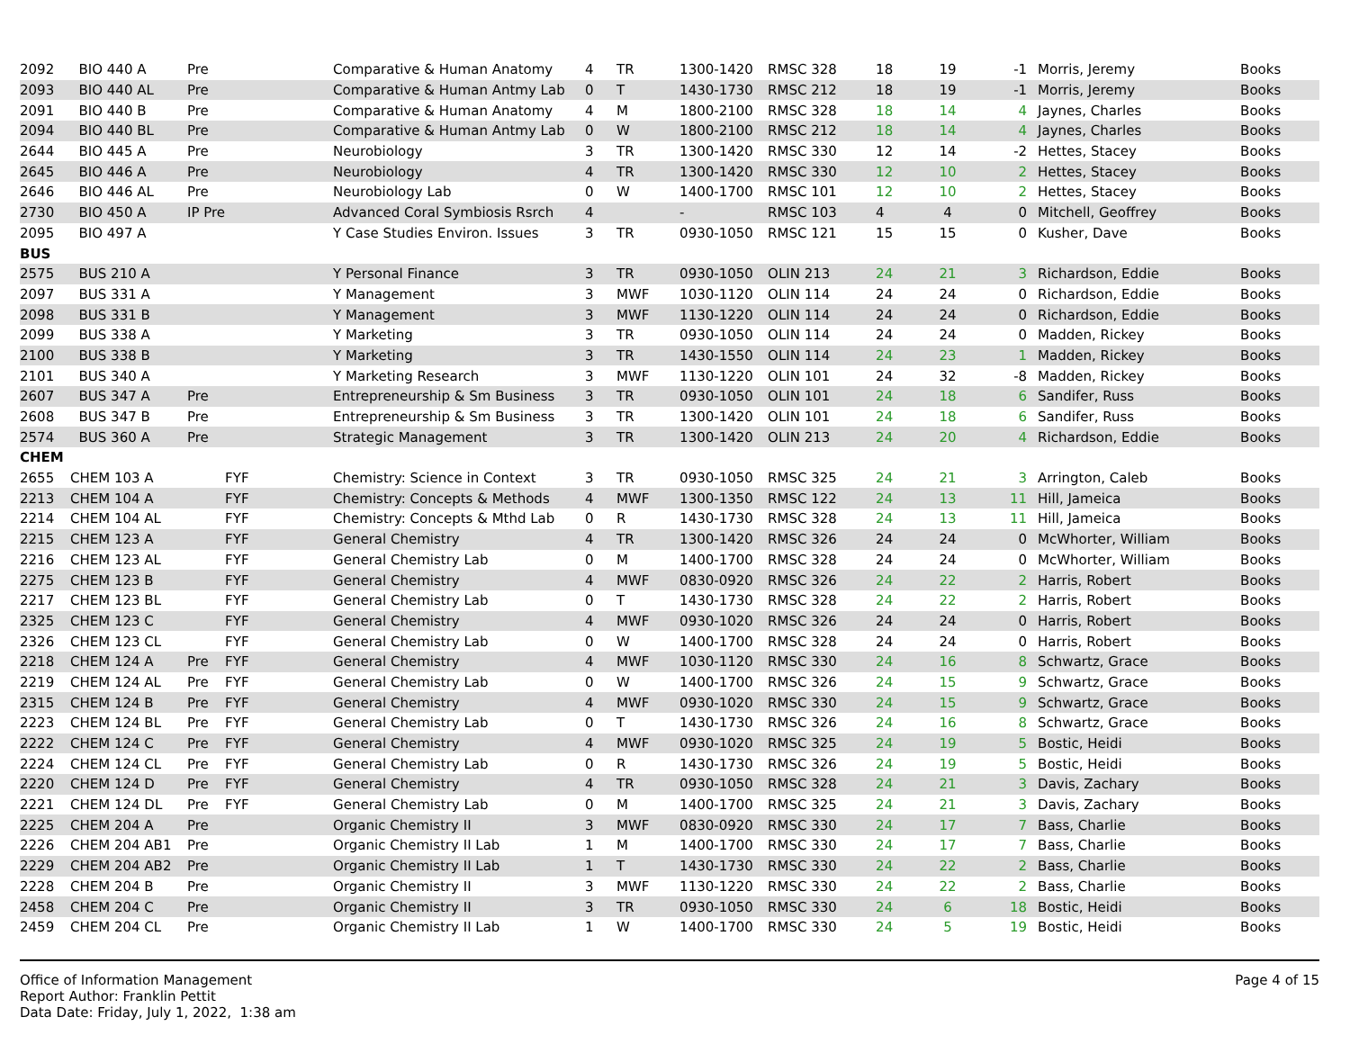| 2092 | BIO 440 A | Pre | | Comparative & Human Anatomy | 4 | TR | 1300-1420 | RMSC 328 | 18 | 19 | -1 | Morris, Jeremy | Books |
| 2093 | BIO 440 AL | Pre | | Comparative & Human Antmy Lab | 0 | T | 1430-1730 | RMSC 212 | 18 | 19 | -1 | Morris, Jeremy | Books |
| 2091 | BIO 440 B | Pre | | Comparative & Human Anatomy | 4 | M | 1800-2100 | RMSC 328 | 18 | 14 | 4 | Jaynes, Charles | Books |
| 2094 | BIO 440 BL | Pre | | Comparative & Human Antmy Lab | 0 | W | 1800-2100 | RMSC 212 | 18 | 14 | 4 | Jaynes, Charles | Books |
| 2644 | BIO 445 A | Pre | | Neurobiology | 3 | TR | 1300-1420 | RMSC 330 | 12 | 14 | -2 | Hettes, Stacey | Books |
| 2645 | BIO 446 A | Pre | | Neurobiology | 4 | TR | 1300-1420 | RMSC 330 | 12 | 10 | 2 | Hettes, Stacey | Books |
| 2646 | BIO 446 AL | Pre | | Neurobiology Lab | 0 | W | 1400-1700 | RMSC 101 | 12 | 10 | 2 | Hettes, Stacey | Books |
| 2730 | BIO 450 A | IP Pre | | Advanced Coral Symbiosis Rsrch | 4 | | - | RMSC 103 | 4 | 4 | 0 | Mitchell, Geoffrey | Books |
| 2095 | BIO 497 A | | | Y Case Studies Environ. Issues | 3 | TR | 0930-1050 | RMSC 121 | 15 | 15 | 0 | Kusher, Dave | Books |
| BUS | | | | | | | | | | | | | |
| 2575 | BUS 210 A | | | Y Personal Finance | 3 | TR | 0930-1050 | OLIN 213 | 24 | 21 | 3 | Richardson, Eddie | Books |
| 2097 | BUS 331 A | | | Y Management | 3 | MWF | 1030-1120 | OLIN 114 | 24 | 24 | 0 | Richardson, Eddie | Books |
| 2098 | BUS 331 B | | | Y Management | 3 | MWF | 1130-1220 | OLIN 114 | 24 | 24 | 0 | Richardson, Eddie | Books |
| 2099 | BUS 338 A | | | Y Marketing | 3 | TR | 0930-1050 | OLIN 114 | 24 | 24 | 0 | Madden, Rickey | Books |
| 2100 | BUS 338 B | | | Y Marketing | 3 | TR | 1430-1550 | OLIN 114 | 24 | 23 | 1 | Madden, Rickey | Books |
| 2101 | BUS 340 A | | | Y Marketing Research | 3 | MWF | 1130-1220 | OLIN 101 | 24 | 32 | -8 | Madden, Rickey | Books |
| 2607 | BUS 347 A | Pre | | Entrepreneurship & Sm Business | 3 | TR | 0930-1050 | OLIN 101 | 24 | 18 | 6 | Sandifer, Russ | Books |
| 2608 | BUS 347 B | Pre | | Entrepreneurship & Sm Business | 3 | TR | 1300-1420 | OLIN 101 | 24 | 18 | 6 | Sandifer, Russ | Books |
| 2574 | BUS 360 A | Pre | | Strategic Management | 3 | TR | 1300-1420 | OLIN 213 | 24 | 20 | 4 | Richardson, Eddie | Books |
| CHEM | | | | | | | | | | | | | |
| 2655 | CHEM 103 A | | FYF | Chemistry: Science in Context | 3 | TR | 0930-1050 | RMSC 325 | 24 | 21 | 3 | Arrington, Caleb | Books |
| 2213 | CHEM 104 A | | FYF | Chemistry: Concepts & Methods | 4 | MWF | 1300-1350 | RMSC 122 | 24 | 13 | 11 | Hill, Jameica | Books |
| 2214 | CHEM 104 AL | | FYF | Chemistry: Concepts & Mthd Lab | 0 | R | 1430-1730 | RMSC 328 | 24 | 13 | 11 | Hill, Jameica | Books |
| 2215 | CHEM 123 A | | FYF | General Chemistry | 4 | TR | 1300-1420 | RMSC 326 | 24 | 24 | 0 | McWhorter, William | Books |
| 2216 | CHEM 123 AL | | FYF | General Chemistry Lab | 0 | M | 1400-1700 | RMSC 328 | 24 | 24 | 0 | McWhorter, William | Books |
| 2275 | CHEM 123 B | | FYF | General Chemistry | 4 | MWF | 0830-0920 | RMSC 326 | 24 | 22 | 2 | Harris, Robert | Books |
| 2217 | CHEM 123 BL | | FYF | General Chemistry Lab | 0 | T | 1430-1730 | RMSC 328 | 24 | 22 | 2 | Harris, Robert | Books |
| 2325 | CHEM 123 C | | FYF | General Chemistry | 4 | MWF | 0930-1020 | RMSC 326 | 24 | 24 | 0 | Harris, Robert | Books |
| 2326 | CHEM 123 CL | | FYF | General Chemistry Lab | 0 | W | 1400-1700 | RMSC 328 | 24 | 24 | 0 | Harris, Robert | Books |
| 2218 | CHEM 124 A | Pre | FYF | General Chemistry | 4 | MWF | 1030-1120 | RMSC 330 | 24 | 16 | 8 | Schwartz, Grace | Books |
| 2219 | CHEM 124 AL | Pre | FYF | General Chemistry Lab | 0 | W | 1400-1700 | RMSC 326 | 24 | 15 | 9 | Schwartz, Grace | Books |
| 2315 | CHEM 124 B | Pre | FYF | General Chemistry | 4 | MWF | 0930-1020 | RMSC 330 | 24 | 15 | 9 | Schwartz, Grace | Books |
| 2223 | CHEM 124 BL | Pre | FYF | General Chemistry Lab | 0 | T | 1430-1730 | RMSC 326 | 24 | 16 | 8 | Schwartz, Grace | Books |
| 2222 | CHEM 124 C | Pre | FYF | General Chemistry | 4 | MWF | 0930-1020 | RMSC 325 | 24 | 19 | 5 | Bostic, Heidi | Books |
| 2224 | CHEM 124 CL | Pre | FYF | General Chemistry Lab | 0 | R | 1430-1730 | RMSC 326 | 24 | 19 | 5 | Bostic, Heidi | Books |
| 2220 | CHEM 124 D | Pre | FYF | General Chemistry | 4 | TR | 0930-1050 | RMSC 328 | 24 | 21 | 3 | Davis, Zachary | Books |
| 2221 | CHEM 124 DL | Pre | FYF | General Chemistry Lab | 0 | M | 1400-1700 | RMSC 325 | 24 | 21 | 3 | Davis, Zachary | Books |
| 2225 | CHEM 204 A | Pre | | Organic Chemistry II | 3 | MWF | 0830-0920 | RMSC 330 | 24 | 17 | 7 | Bass, Charlie | Books |
| 2226 | CHEM 204 AB1 | Pre | | Organic Chemistry II Lab | 1 | M | 1400-1700 | RMSC 330 | 24 | 17 | 7 | Bass, Charlie | Books |
| 2229 | CHEM 204 AB2 | Pre | | Organic Chemistry II Lab | 1 | T | 1430-1730 | RMSC 330 | 24 | 22 | 2 | Bass, Charlie | Books |
| 2228 | CHEM 204 B | Pre | | Organic Chemistry II | 3 | MWF | 1130-1220 | RMSC 330 | 24 | 22 | 2 | Bass, Charlie | Books |
| 2458 | CHEM 204 C | Pre | | Organic Chemistry II | 3 | TR | 0930-1050 | RMSC 330 | 24 | 6 | 18 | Bostic, Heidi | Books |
| 2459 | CHEM 204 CL | Pre | | Organic Chemistry II Lab | 1 | W | 1400-1700 | RMSC 330 | 24 | 5 | 19 | Bostic, Heidi | Books |
Office of Information Management
Report Author: Franklin Pettit
Data Date: Friday, July 1, 2022, 1:38 am
Page 4 of 15